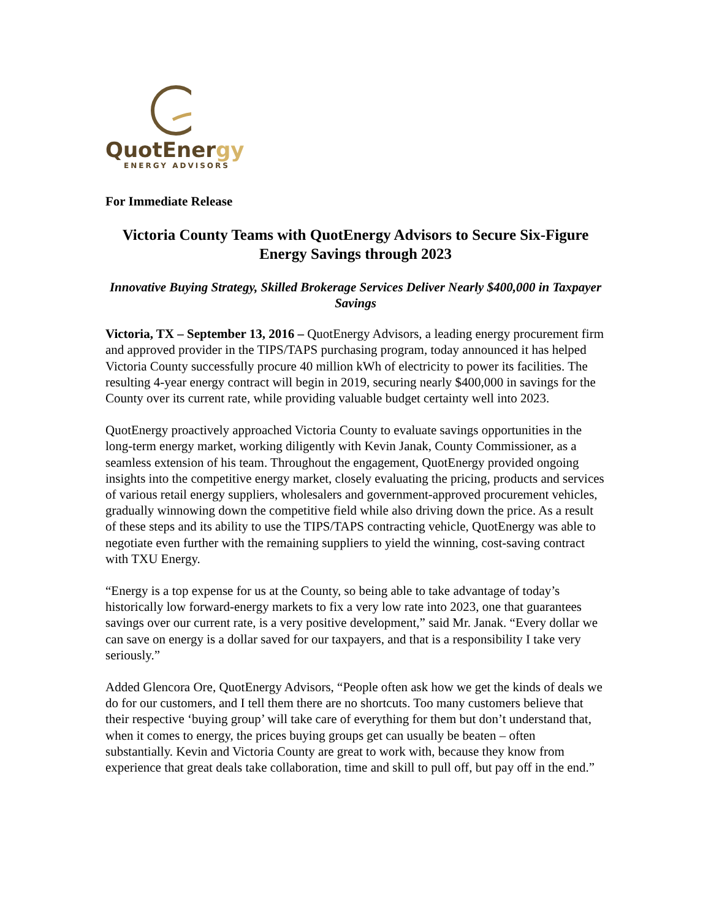QuotEnergy
ENERGY ADVISORS
For Immediate Release
Victoria County Teams with QuotEnergy Advisors to Secure Six-Figure Energy Savings through 2023
Innovative Buying Strategy, Skilled Brokerage Services Deliver Nearly $400,000 in Taxpayer Savings
Victoria, TX – September 13, 2016 – QuotEnergy Advisors, a leading energy procurement firm and approved provider in the TIPS/TAPS purchasing program, today announced it has helped Victoria County successfully procure 40 million kWh of electricity to power its facilities. The resulting 4-year energy contract will begin in 2019, securing nearly $400,000 in savings for the County over its current rate, while providing valuable budget certainty well into 2023.
QuotEnergy proactively approached Victoria County to evaluate savings opportunities in the long-term energy market, working diligently with Kevin Janak, County Commissioner, as a seamless extension of his team. Throughout the engagement, QuotEnergy provided ongoing insights into the competitive energy market, closely evaluating the pricing, products and services of various retail energy suppliers, wholesalers and government-approved procurement vehicles, gradually winnowing down the competitive field while also driving down the price. As a result of these steps and its ability to use the TIPS/TAPS contracting vehicle, QuotEnergy was able to negotiate even further with the remaining suppliers to yield the winning, cost-saving contract with TXU Energy.
“Energy is a top expense for us at the County, so being able to take advantage of today’s historically low forward-energy markets to fix a very low rate into 2023, one that guarantees savings over our current rate, is a very positive development,” said Mr. Janak. “Every dollar we can save on energy is a dollar saved for our taxpayers, and that is a responsibility I take very seriously.”
Added Glencora Ore, QuotEnergy Advisors, “People often ask how we get the kinds of deals we do for our customers, and I tell them there are no shortcuts. Too many customers believe that their respective ‘buying group’ will take care of everything for them but don’t understand that, when it comes to energy, the prices buying groups get can usually be beaten – often substantially. Kevin and Victoria County are great to work with, because they know from experience that great deals take collaboration, time and skill to pull off, but pay off in the end.”